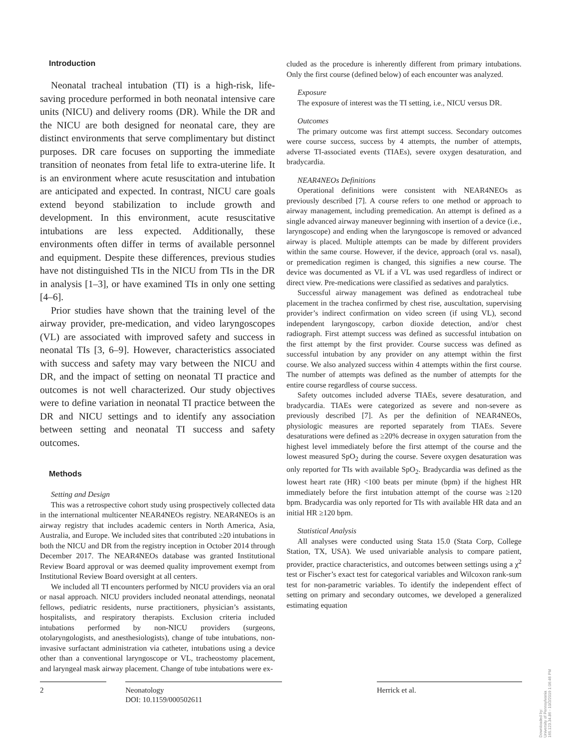Introduction
Neonatal tracheal intubation (TI) is a high-risk, life-saving procedure performed in both neonatal intensive care units (NICU) and delivery rooms (DR). While the DR and the NICU are both designed for neonatal care, they are distinct environments that serve complimentary but distinct purposes. DR care focuses on supporting the immediate transition of neonates from fetal life to extra-uterine life. It is an environment where acute resuscitation and intubation are anticipated and expected. In contrast, NICU care goals extend beyond stabilization to include growth and development. In this environment, acute resuscitative intubations are less expected. Additionally, these environments often differ in terms of available personnel and equipment. Despite these differences, previous studies have not distinguished TIs in the NICU from TIs in the DR in analysis [1–3], or have examined TIs in only one setting [4–6].
Prior studies have shown that the training level of the airway provider, pre-medication, and video laryngoscopes (VL) are associated with improved safety and success in neonatal TIs [3, 6–9]. However, characteristics associated with success and safety may vary between the NICU and DR, and the impact of setting on neonatal TI practice and outcomes is not well characterized. Our study objectives were to define variation in neonatal TI practice between the DR and NICU settings and to identify any association between setting and neonatal TI success and safety outcomes.
Methods
Setting and Design
This was a retrospective cohort study using prospectively collected data in the international multicenter NEAR4NEOs registry. NEAR4NEOs is an airway registry that includes academic centers in North America, Asia, Australia, and Europe. We included sites that contributed ≥20 intubations in both the NICU and DR from the registry inception in October 2014 through December 2017. The NEAR4NEOs database was granted Institutional Review Board approval or was deemed quality improvement exempt from Institutional Review Board oversight at all centers.
We included all TI encounters performed by NICU providers via an oral or nasal approach. NICU providers included neonatal attendings, neonatal fellows, pediatric residents, nurse practitioners, physician’s assistants, hospitalists, and respiratory therapists. Exclusion criteria included intubations performed by non-NICU providers (surgeons, otolaryngologists, and anesthesiologists), change of tube intubations, non-invasive surfactant administration via catheter, intubations using a device other than a conventional laryngoscope or VL, tracheostomy placement, and laryngeal mask airway placement. Change of tube intubations were ex-
cluded as the procedure is inherently different from primary intubations. Only the first course (defined below) of each encounter was analyzed.
Exposure
The exposure of interest was the TI setting, i.e., NICU versus DR.
Outcomes
The primary outcome was first attempt success. Secondary outcomes were course success, success by 4 attempts, the number of attempts, adverse TI-associated events (TIAEs), severe oxygen desaturation, and bradycardia.
NEAR4NEOs Definitions
Operational definitions were consistent with NEAR4NEOs as previously described [7]. A course refers to one method or approach to airway management, including premedication. An attempt is defined as a single advanced airway maneuver beginning with insertion of a device (i.e., laryngoscope) and ending when the laryngoscope is removed or advanced airway is placed. Multiple attempts can be made by different providers within the same course. However, if the device, approach (oral vs. nasal), or premedication regimen is changed, this signifies a new course. The device was documented as VL if a VL was used regardless of indirect or direct view. Pre-medications were classified as sedatives and paralytics.
Successful airway management was defined as endotracheal tube placement in the trachea confirmed by chest rise, auscultation, supervising provider’s indirect confirmation on video screen (if using VL), second independent laryngoscopy, carbon dioxide detection, and/or chest radiograph. First attempt success was defined as successful intubation on the first attempt by the first provider. Course success was defined as successful intubation by any provider on any attempt within the first course. We also analyzed success within 4 attempts within the first course. The number of attempts was defined as the number of attempts for the entire course regardless of course success.
Safety outcomes included adverse TIAEs, severe desaturation, and bradycardia. TIAEs were categorized as severe and non-severe as previously described [7]. As per the definition of NEAR4NEOs, physiologic measures are reported separately from TIAEs. Severe desaturations were defined as ≥20% decrease in oxygen saturation from the highest level immediately before the first attempt of the course and the lowest measured SpO<sub>2</sub> during the course. Severe oxygen desaturation was only reported for TIs with available SpO<sub>2</sub>. Bradycardia was defined as the lowest heart rate (HR) <100 beats per minute (bpm) if the highest HR immediately before the first intubation attempt of the course was ≥120 bpm. Bradycardia was only reported for TIs with available HR data and an initial HR ≥120 bpm.
Statistical Analysis
All analyses were conducted using Stata 15.0 (Stata Corp, College Station, TX, USA). We used univariable analysis to compare patient, provider, practice characteristics, and outcomes between settings using a χ<sup>2</sup> test or Fischer’s exact test for categorical variables and Wilcoxon rank-sum test for non-parametric variables. To identify the independent effect of setting on primary and secondary outcomes, we developed a generalized estimating equation
2 Neonatology
DOI: 10.1159/000502611
Herrick et al.
Downloaded by:
University of Pennsylvania
165.123.34.86 - 10/2/2019 1:06:46 PM